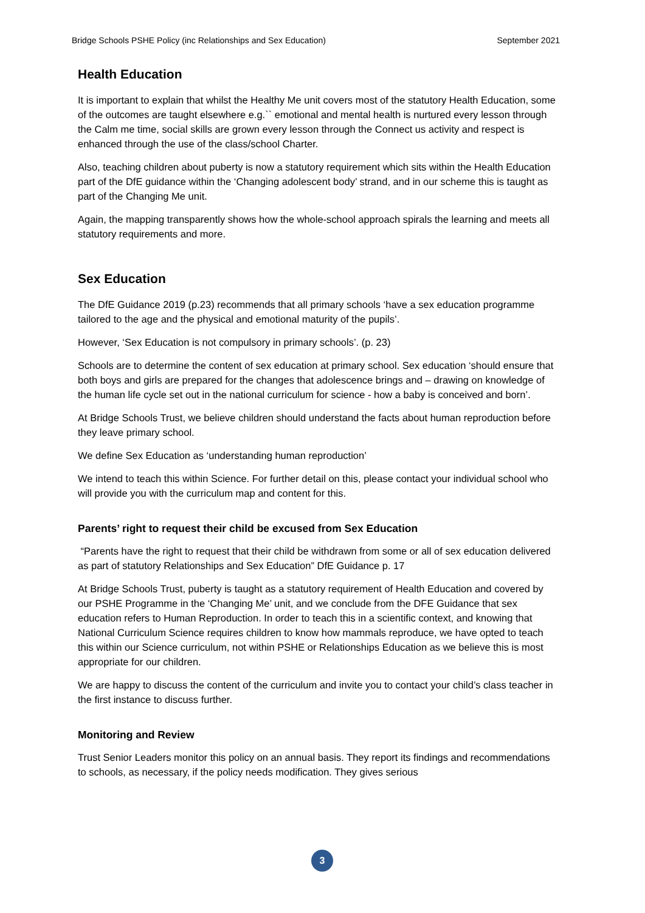Bridge Schools PSHE Policy (inc Relationships and Sex Education) September 2021
Health Education
It is important to explain that whilst the Healthy Me unit covers most of the statutory Health Education, some of the outcomes are taught elsewhere e.g.`` emotional and mental health is nurtured every lesson through the Calm me time, social skills are grown every lesson through the Connect us activity and respect is enhanced through the use of the class/school Charter.
Also, teaching children about puberty is now a statutory requirement which sits within the Health Education part of the DfE guidance within the ‘Changing adolescent body’ strand, and in our scheme this is taught as part of the Changing Me unit.
Again, the mapping transparently shows how the whole-school approach spirals the learning and meets all statutory requirements and more.
Sex Education
The DfE Guidance 2019 (p.23) recommends that all primary schools ‘have a sex education programme tailored to the age and the physical and emotional maturity of the pupils’.
However, ‘Sex Education is not compulsory in primary schools’. (p. 23)
Schools are to determine the content of sex education at primary school. Sex education ‘should ensure that both boys and girls are prepared for the changes that adolescence brings and – drawing on knowledge of the human life cycle set out in the national curriculum for science - how a baby is conceived and born’.
At Bridge Schools Trust, we believe children should understand the facts about human reproduction before they leave primary school.
We define Sex Education as ‘understanding human reproduction’
We intend to teach this within Science. For further detail on this, please contact your individual school who will provide you with the curriculum map and content for this.
Parents’ right to request their child be excused from Sex Education
“Parents have the right to request that their child be withdrawn from some or all of sex education delivered as part of statutory Relationships and Sex Education” DfE Guidance p. 17
At Bridge Schools Trust, puberty is taught as a statutory requirement of Health Education and covered by our PSHE Programme in the ‘Changing Me’ unit, and we conclude from the DFE Guidance that sex education refers to Human Reproduction. In order to teach this in a scientific context, and knowing that National Curriculum Science requires children to know how mammals reproduce, we have opted to teach this within our Science curriculum, not within PSHE or Relationships Education as we believe this is most appropriate for our children.
We are happy to discuss the content of the curriculum and invite you to contact your child’s class teacher in the first instance to discuss further.
Monitoring and Review
Trust Senior Leaders monitor this policy on an annual basis. They report its findings and recommendations to schools, as necessary, if the policy needs modification. They gives serious
3